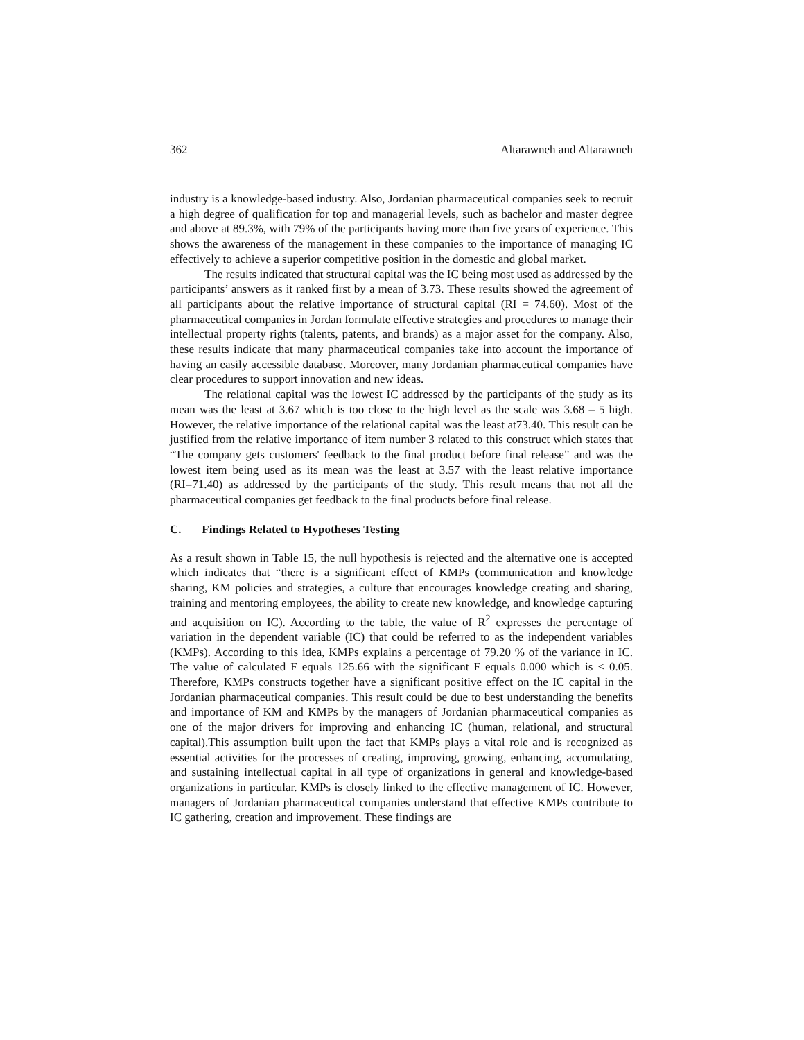362 Altarawneh and Altarawneh
industry is a knowledge-based industry. Also, Jordanian pharmaceutical companies seek to recruit a high degree of qualification for top and managerial levels, such as bachelor and master degree and above at 89.3%, with 79% of the participants having more than five years of experience. This shows the awareness of the management in these companies to the importance of managing IC effectively to achieve a superior competitive position in the domestic and global market.
The results indicated that structural capital was the IC being most used as addressed by the participants’ answers as it ranked first by a mean of 3.73. These results showed the agreement of all participants about the relative importance of structural capital (RI = 74.60). Most of the pharmaceutical companies in Jordan formulate effective strategies and procedures to manage their intellectual property rights (talents, patents, and brands) as a major asset for the company. Also, these results indicate that many pharmaceutical companies take into account the importance of having an easily accessible database. Moreover, many Jordanian pharmaceutical companies have clear procedures to support innovation and new ideas.
The relational capital was the lowest IC addressed by the participants of the study as its mean was the least at 3.67 which is too close to the high level as the scale was 3.68 – 5 high. However, the relative importance of the relational capital was the least at73.40. This result can be justified from the relative importance of item number 3 related to this construct which states that “The company gets customers' feedback to the final product before final release” and was the lowest item being used as its mean was the least at 3.57 with the least relative importance (RI=71.40) as addressed by the participants of the study. This result means that not all the pharmaceutical companies get feedback to the final products before final release.
C. Findings Related to Hypotheses Testing
As a result shown in Table 15, the null hypothesis is rejected and the alternative one is accepted which indicates that “there is a significant effect of KMPs (communication and knowledge sharing, KM policies and strategies, a culture that encourages knowledge creating and sharing, training and mentoring employees, the ability to create new knowledge, and knowledge capturing and acquisition on IC). According to the table, the value of R<sup>2</sup> expresses the percentage of variation in the dependent variable (IC) that could be referred to as the independent variables (KMPs). According to this idea, KMPs explains a percentage of 79.20 % of the variance in IC. The value of calculated F equals 125.66 with the significant F equals 0.000 which is < 0.05. Therefore, KMPs constructs together have a significant positive effect on the IC capital in the Jordanian pharmaceutical companies. This result could be due to best understanding the benefits and importance of KM and KMPs by the managers of Jordanian pharmaceutical companies as one of the major drivers for improving and enhancing IC (human, relational, and structural capital).This assumption built upon the fact that KMPs plays a vital role and is recognized as essential activities for the processes of creating, improving, growing, enhancing, accumulating, and sustaining intellectual capital in all type of organizations in general and knowledge-based organizations in particular. KMPs is closely linked to the effective management of IC. However, managers of Jordanian pharmaceutical companies understand that effective KMPs contribute to IC gathering, creation and improvement. These findings are